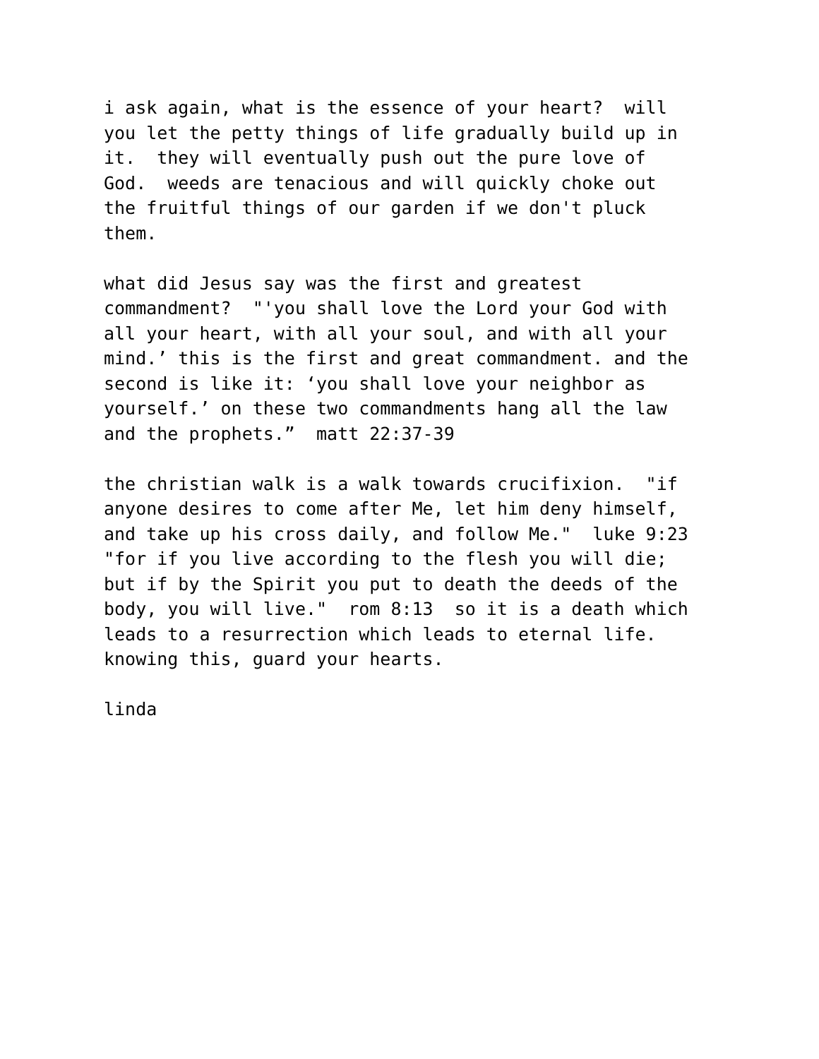i ask again, what is the essence of your heart? will you let the petty things of life gradually build up in it. they will eventually push out the pure love of God. weeds are tenacious and will quickly choke out the fruitful things of our garden if we don't pluck them.
what did Jesus say was the first and greatest commandment? "'you shall love the Lord your God with all your heart, with all your soul, and with all your mind.’ this is the first and great commandment. and the second is like it: ‘you shall love your neighbor as yourself.’ on these two commandments hang all the law and the prophets.” matt 22:37-39
the christian walk is a walk towards crucifixion. "if anyone desires to come after Me, let him deny himself, and take up his cross daily, and follow Me." luke 9:23 "for if you live according to the flesh you will die; but if by the Spirit you put to death the deeds of the body, you will live." rom 8:13 so it is a death which leads to a resurrection which leads to eternal life. knowing this, guard your hearts.
linda